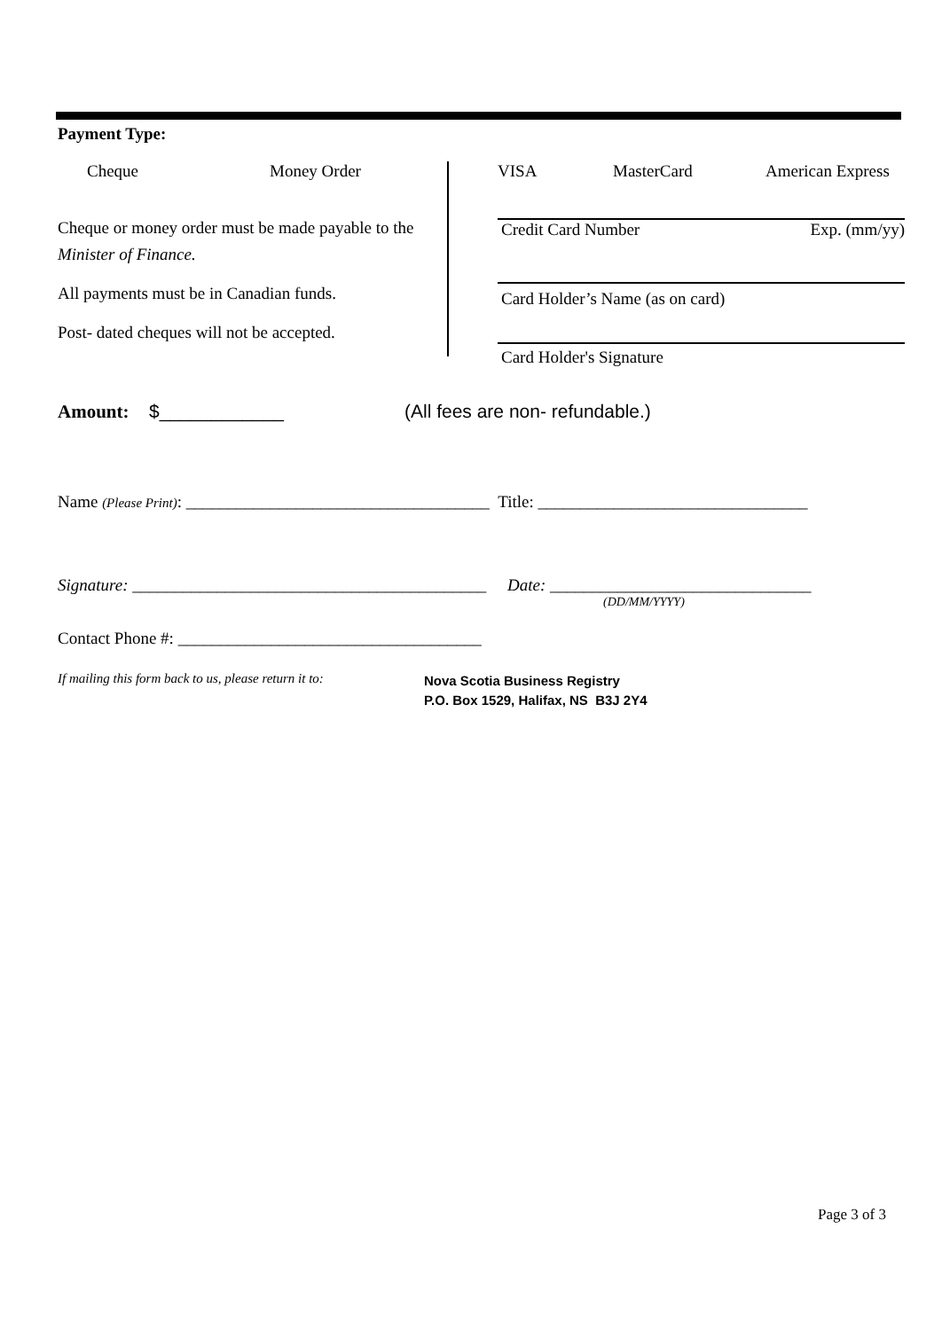Payment Type:
Cheque Money Order
Cheque or money order must be made payable to the
Minister of Finance.
All payments must be in Canadian funds.
Post- dated cheques will not be accepted.
VISA MasterCard American Express
Credit Card Number Exp. (mm/yy)
Card Holder’s Name (as on card)
Card Holder's Signature
Amount: $____________ (All fees are non- refundable.)
Name (Please Print): ____________________________________ Title: ________________________________
Signature: __________________________________________ Date: _______________________________
(DD/MM/YYYY)
Contact Phone #: ____________________________________
If mailing this form back to us, please return it to:
Nova Scotia Business Registry
P.O. Box 1529, Halifax, NS B3J 2Y4
Page 3 of 3